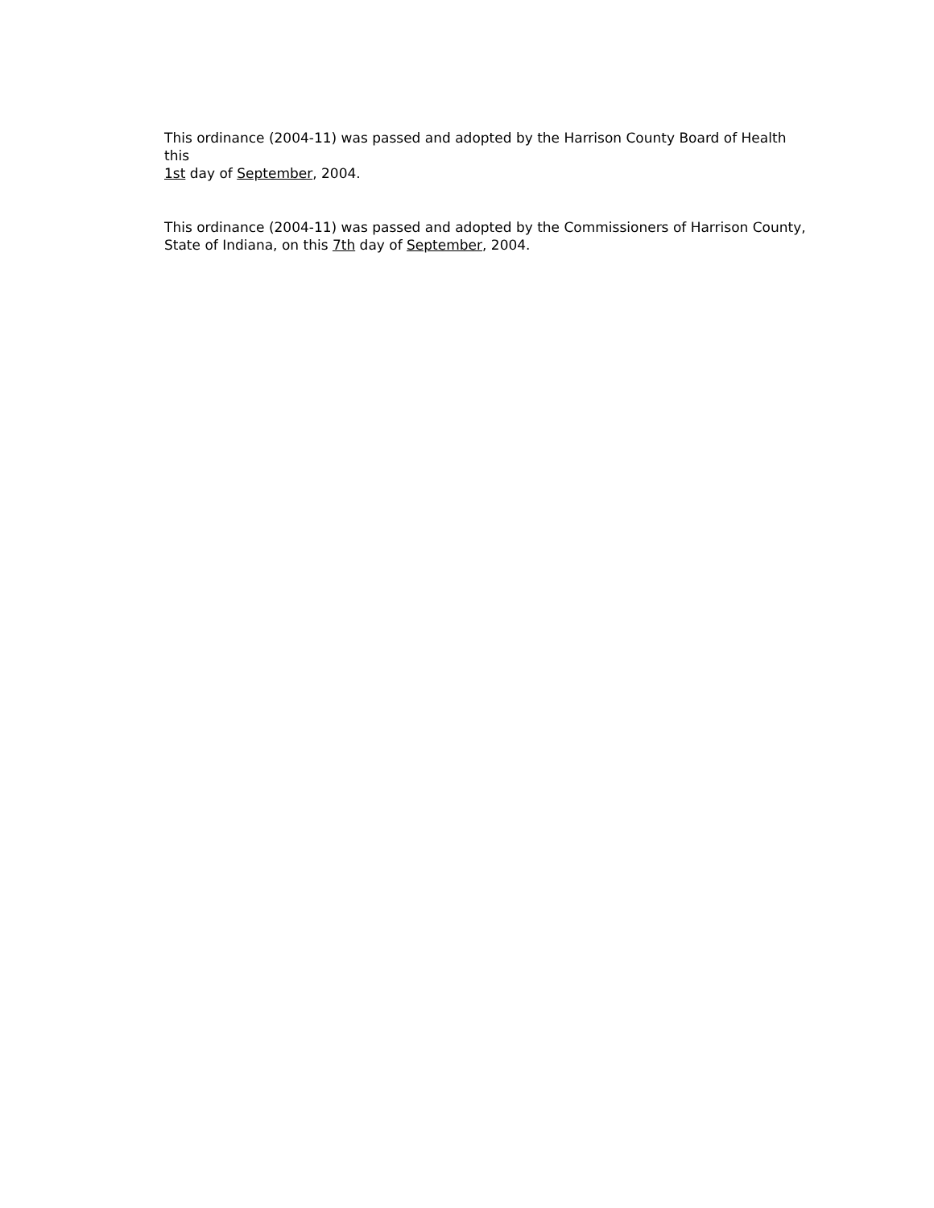This ordinance (2004-11) was passed and adopted by the Harrison County Board of Health this
1st day of September, 2004.
This ordinance (2004-11) was passed and adopted by the Commissioners of Harrison County,
State of Indiana, on this 7th day of September, 2004.